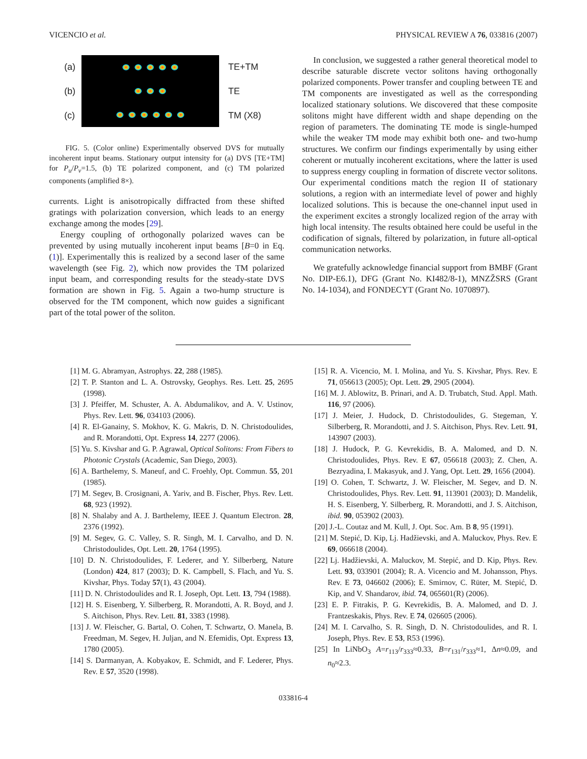VICENCIO et al. PHYSICAL REVIEW A 76, 033816 (2007)
(a)
(b)
(c)
TE+TM
TE
TM (X8)
FIG. 5. (Color online) Experimentally observed DVS for mutually incoherent input beams. Stationary output intensity for (a) DVS [TE+TM] for P<sub>u</sub>/P<sub>v</sub>=1.5, (b) TE polarized component, and (c) TM polarized components (amplified 8×).
currents. Light is anisotropically diffracted from these shifted gratings with polarization conversion, which leads to an energy exchange among the modes [29].
Energy coupling of orthogonally polarized waves can be prevented by using mutually incoherent input beams [B=0 in Eq. (1)]. Experimentally this is realized by a second laser of the same wavelength (see Fig. 2), which now provides the TM polarized input beam, and corresponding results for the steady-state DVS formation are shown in Fig. 5. Again a two-hump structure is observed for the TM component, which now guides a significant part of the total power of the soliton.
In conclusion, we suggested a rather general theoretical model to describe saturable discrete vector solitons having orthogonally polarized components. Power transfer and coupling between TE and TM components are investigated as well as the corresponding localized stationary solutions. We discovered that these composite solitons might have different width and shape depending on the region of parameters. The dominating TE mode is single-humped while the weaker TM mode may exhibit both one- and two-hump structures. We confirm our findings experimentally by using either coherent or mutually incoherent excitations, where the latter is used to suppress energy coupling in formation of discrete vector solitons. Our experimental conditions match the region II of stationary solutions, a region with an intermediate level of power and highly localized solutions. This is because the one-channel input used in the experiment excites a strongly localized region of the array with high local intensity. The results obtained here could be useful in the codification of signals, filtered by polarization, in future all-optical communication networks.
We gratefully acknowledge financial support from BMBF (Grant No. DIP-E6.1), DFG (Grant No. KI482/8-1), MNZŽSRS (Grant No. 14-1034), and FONDECYT (Grant No. 1070897).
[1] M. G. Abramyan, Astrophys. 22, 288 (1985).
[2] T. P. Stanton and L. A. Ostrovsky, Geophys. Res. Lett. 25, 2695 (1998).
[3] J. Pfeiffer, M. Schuster, A. A. Abdumalikov, and A. V. Ustinov, Phys. Rev. Lett. 96, 034103 (2006).
[4] R. El-Ganainy, S. Mokhov, K. G. Makris, D. N. Christodoulides, and R. Morandotti, Opt. Express 14, 2277 (2006).
[5] Yu. S. Kivshar and G. P. Agrawal, Optical Solitons: From Fibers to Photonic Crystals (Academic, San Diego, 2003).
[6] A. Barthelemy, S. Maneuf, and C. Froehly, Opt. Commun. 55, 201 (1985).
[7] M. Segev, B. Crosignani, A. Yariv, and B. Fischer, Phys. Rev. Lett. 68, 923 (1992).
[8] N. Shalaby and A. J. Barthelemy, IEEE J. Quantum Electron. 28, 2376 (1992).
[9] M. Segev, G. C. Valley, S. R. Singh, M. I. Carvalho, and D. N. Christodoulides, Opt. Lett. 20, 1764 (1995).
[10] D. N. Christodoulides, F. Lederer, and Y. Silberberg, Nature (London) 424, 817 (2003); D. K. Campbell, S. Flach, and Yu. S. Kivshar, Phys. Today 57(1), 43 (2004).
[11] D. N. Christodoulides and R. I. Joseph, Opt. Lett. 13, 794 (1988).
[12] H. S. Eisenberg, Y. Silberberg, R. Morandotti, A. R. Boyd, and J. S. Aitchison, Phys. Rev. Lett. 81, 3383 (1998).
[13] J. W. Fleischer, G. Bartal, O. Cohen, T. Schwartz, O. Manela, B. Freedman, M. Segev, H. Juljan, and N. Efemidis, Opt. Express 13, 1780 (2005).
[14] S. Darmanyan, A. Kobyakov, E. Schmidt, and F. Lederer, Phys. Rev. E 57, 3520 (1998).
[15] R. A. Vicencio, M. I. Molina, and Yu. S. Kivshar, Phys. Rev. E 71, 056613 (2005); Opt. Lett. 29, 2905 (2004).
[16] M. J. Ablowitz, B. Prinari, and A. D. Trubatch, Stud. Appl. Math. 116, 97 (2006).
[17] J. Meier, J. Hudock, D. Christodoulides, G. Stegeman, Y. Silberberg, R. Morandotti, and J. S. Aitchison, Phys. Rev. Lett. 91, 143907 (2003).
[18] J. Hudock, P. G. Kevrekidis, B. A. Malomed, and D. N. Christodoulides, Phys. Rev. E 67, 056618 (2003); Z. Chen, A. Bezryadina, I. Makasyuk, and J. Yang, Opt. Lett. 29, 1656 (2004).
[19] O. Cohen, T. Schwartz, J. W. Fleischer, M. Segev, and D. N. Christodoulides, Phys. Rev. Lett. 91, 113901 (2003); D. Mandelik, H. S. Eisenberg, Y. Silberberg, R. Morandotti, and J. S. Aitchison, ibid. 90, 053902 (2003).
[20] J.-L. Coutaz and M. Kull, J. Opt. Soc. Am. B 8, 95 (1991).
[21] M. Stepić, D. Kip, Lj. Hadžievski, and A. Maluckov, Phys. Rev. E 69, 066618 (2004).
[22] Lj. Hadžievski, A. Maluckov, M. Stepić, and D. Kip, Phys. Rev. Lett. 93, 033901 (2004); R. A. Vicencio and M. Johansson, Phys. Rev. E 73, 046602 (2006); E. Smirnov, C. Rüter, M. Stepić, D. Kip, and V. Shandarov, ibid. 74, 065601(R) (2006).
[23] E. P. Fitrakis, P. G. Kevrekidis, B. A. Malomed, and D. J. Frantzeskakis, Phys. Rev. E 74, 026605 (2006).
[24] M. I. Carvalho, S. R. Singh, D. N. Christodoulides, and R. I. Joseph, Phys. Rev. E 53, R53 (1996).
[25] In LiNbO<sub>3</sub> A=r<sub>113</sub>/r<sub>333</sub>≈0.33, B=r<sub>131</sub>/r<sub>333</sub>≈1, Δn≈0.09, and n<sub>0</sub>≈2.3.
033816-4